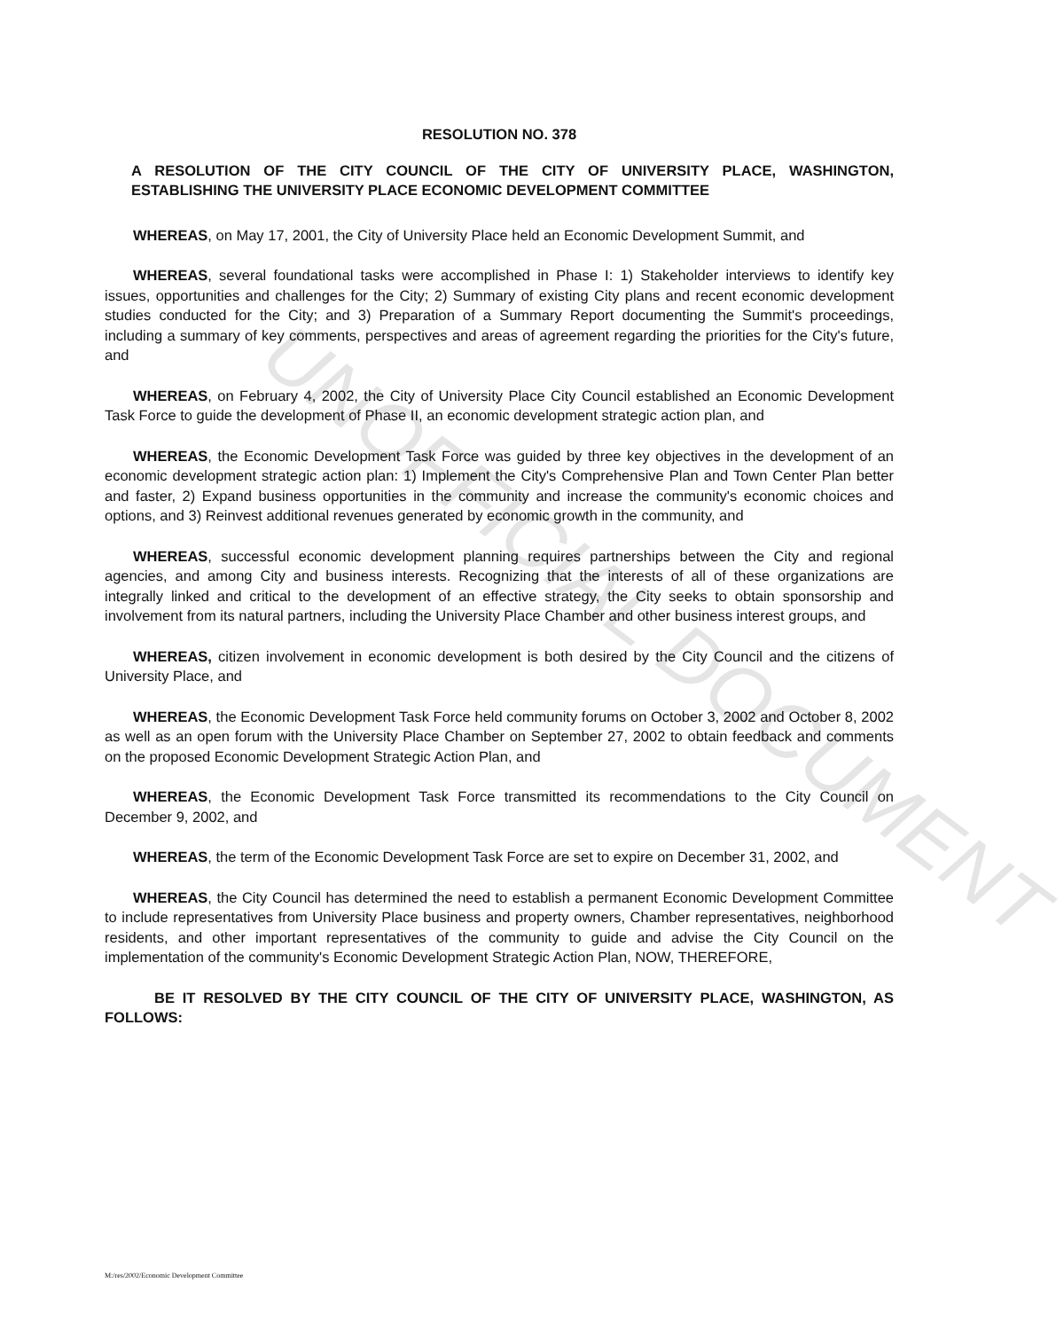UNOFFICIAL DOCUMENT
RESOLUTION NO. 378
A RESOLUTION OF THE CITY COUNCIL OF THE CITY OF UNIVERSITY PLACE, WASHINGTON, ESTABLISHING THE UNIVERSITY PLACE ECONOMIC DEVELOPMENT COMMITTEE
WHEREAS, on May 17, 2001, the City of University Place held an Economic Development Summit, and
WHEREAS, several foundational tasks were accomplished in Phase I: 1) Stakeholder interviews to identify key issues, opportunities and challenges for the City; 2) Summary of existing City plans and recent economic development studies conducted for the City; and 3) Preparation of a Summary Report documenting the Summit's proceedings, including a summary of key comments, perspectives and areas of agreement regarding the priorities for the City's future, and
WHEREAS, on February 4, 2002, the City of University Place City Council established an Economic Development Task Force to guide the development of Phase II, an economic development strategic action plan, and
WHEREAS, the Economic Development Task Force was guided by three key objectives in the development of an economic development strategic action plan: 1) Implement the City's Comprehensive Plan and Town Center Plan better and faster, 2) Expand business opportunities in the community and increase the community's economic choices and options, and 3) Reinvest additional revenues generated by economic growth in the community, and
WHEREAS, successful economic development planning requires partnerships between the City and regional agencies, and among City and business interests. Recognizing that the interests of all of these organizations are integrally linked and critical to the development of an effective strategy, the City seeks to obtain sponsorship and involvement from its natural partners, including the University Place Chamber and other business interest groups, and
WHEREAS, citizen involvement in economic development is both desired by the City Council and the citizens of University Place, and
WHEREAS, the Economic Development Task Force held community forums on October 3, 2002 and October 8, 2002 as well as an open forum with the University Place Chamber on September 27, 2002 to obtain feedback and comments on the proposed Economic Development Strategic Action Plan, and
WHEREAS, the Economic Development Task Force transmitted its recommendations to the City Council on December 9, 2002, and
WHEREAS, the term of the Economic Development Task Force are set to expire on December 31, 2002, and
WHEREAS, the City Council has determined the need to establish a permanent Economic Development Committee to include representatives from University Place business and property owners, Chamber representatives, neighborhood residents, and other important representatives of the community to guide and advise the City Council on the implementation of the community's Economic Development Strategic Action Plan, NOW, THEREFORE,
BE IT RESOLVED BY THE CITY COUNCIL OF THE CITY OF UNIVERSITY PLACE, WASHINGTON, AS FOLLOWS:
M:/res/2002/Economic Development Committee